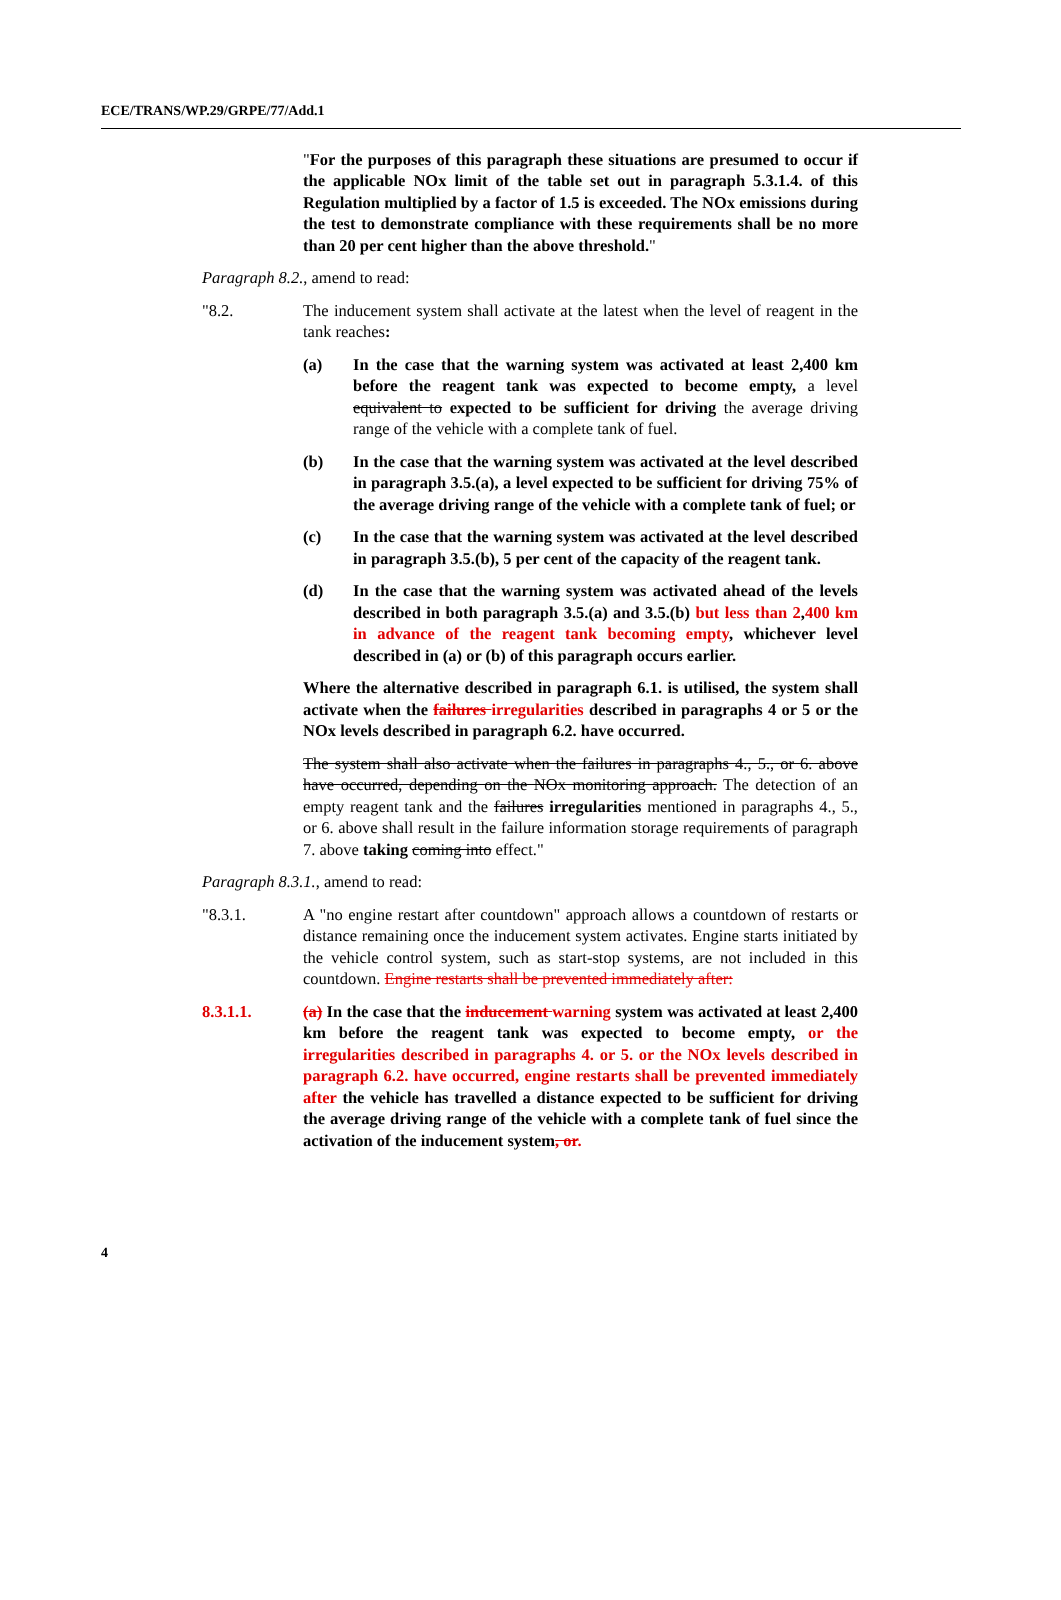ECE/TRANS/WP.29/GRPE/77/Add.1
"For the purposes of this paragraph these situations are presumed to occur if the applicable NOx limit of the table set out in paragraph 5.3.1.4. of this Regulation multiplied by a factor of 1.5 is exceeded. The NOx emissions during the test to demonstrate compliance with these requirements shall be no more than 20 per cent higher than the above threshold."
Paragraph 8.2., amend to read:
"8.2. The inducement system shall activate at the latest when the level of reagent in the tank reaches:
(a) In the case that the warning system was activated at least 2,400 km before the reagent tank was expected to become empty, a level equivalent to expected to be sufficient for driving the average driving range of the vehicle with a complete tank of fuel.
(b) In the case that the warning system was activated at the level described in paragraph 3.5.(a), a level expected to be sufficient for driving 75% of the average driving range of the vehicle with a complete tank of fuel; or
(c) In the case that the warning system was activated at the level described in paragraph 3.5.(b), 5 per cent of the capacity of the reagent tank.
(d) In the case that the warning system was activated ahead of the levels described in both paragraph 3.5.(a) and 3.5.(b) but less than 2,400 km in advance of the reagent tank becoming empty, whichever level described in (a) or (b) of this paragraph occurs earlier.
Where the alternative described in paragraph 6.1. is utilised, the system shall activate when the failures irregularities described in paragraphs 4 or 5 or the NOx levels described in paragraph 6.2. have occurred.
The system shall also activate when the failures in paragraphs 4., 5., or 6. above have occurred, depending on the NOx monitoring approach. The detection of an empty reagent tank and the failures irregularities mentioned in paragraphs 4., 5., or 6. above shall result in the failure information storage requirements of paragraph 7. above taking coming into effect."
Paragraph 8.3.1., amend to read:
"8.3.1. A "no engine restart after countdown" approach allows a countdown of restarts or distance remaining once the inducement system activates. Engine starts initiated by the vehicle control system, such as start-stop systems, are not included in this countdown. Engine restarts shall be prevented immediately after:
8.3.1.1. (a) In the case that the inducement warning system was activated at least 2,400 km before the reagent tank was expected to become empty, or the irregularities described in paragraphs 4. or 5. or the NOx levels described in paragraph 6.2. have occurred, engine restarts shall be prevented immediately after the vehicle has travelled a distance expected to be sufficient for driving the average driving range of the vehicle with a complete tank of fuel since the activation of the inducement system, or.
4